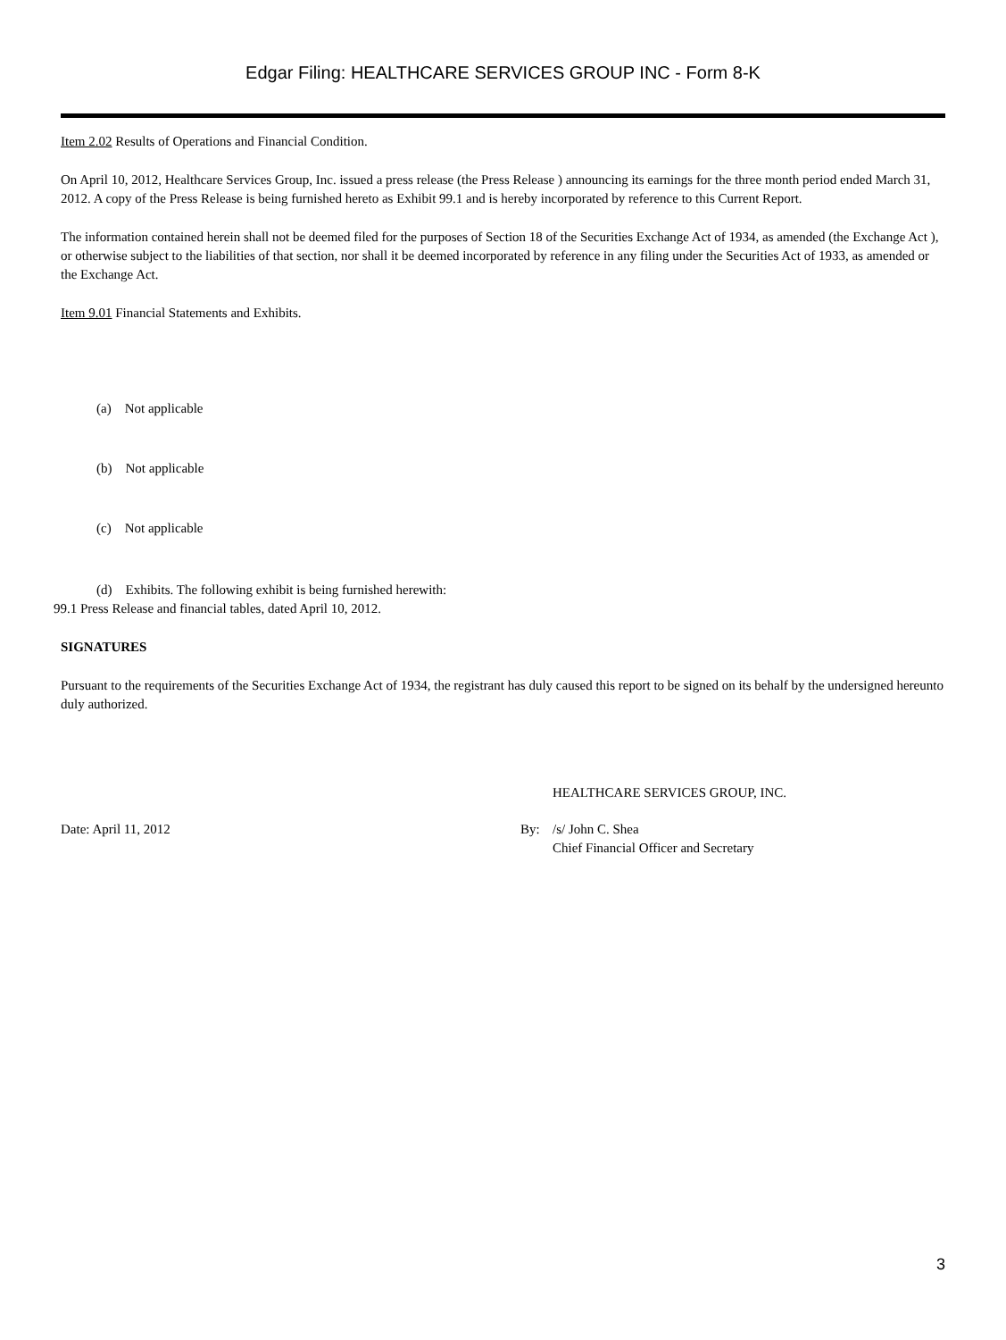Edgar Filing: HEALTHCARE SERVICES GROUP INC - Form 8-K
Item 2.02 Results of Operations and Financial Condition.
On April 10, 2012, Healthcare Services Group, Inc. issued a press release (the Press Release ) announcing its earnings for the three month period ended March 31, 2012. A copy of the Press Release is being furnished hereto as Exhibit 99.1 and is hereby incorporated by reference to this Current Report.
The information contained herein shall not be deemed filed for the purposes of Section 18 of the Securities Exchange Act of 1934, as amended (the Exchange Act ), or otherwise subject to the liabilities of that section, nor shall it be deemed incorporated by reference in any filing under the Securities Act of 1933, as amended or the Exchange Act.
Item 9.01 Financial Statements and Exhibits.
(a) Not applicable
(b) Not applicable
(c) Not applicable
(d) Exhibits. The following exhibit is being furnished herewith:
99.1 Press Release and financial tables, dated April 10, 2012.
SIGNATURES
Pursuant to the requirements of the Securities Exchange Act of 1934, the registrant has duly caused this report to be signed on its behalf by the undersigned hereunto duly authorized.
HEALTHCARE SERVICES GROUP, INC.
Date: April 11, 2012 By: /s/ John C. Shea
Chief Financial Officer and Secretary
3